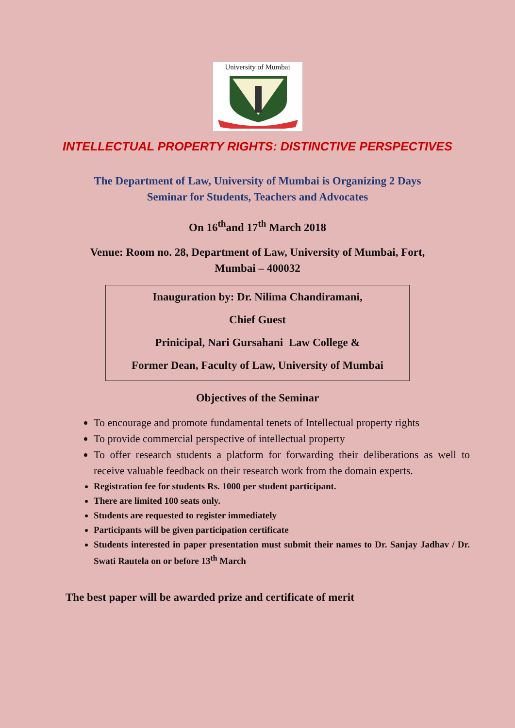University of Mumbai
INTELLECTUAL PROPERTY RIGHTS: DISTINCTIVE PERSPECTIVES
The Department of Law, University of Mumbai is Organizing 2 Days
Seminar for Students, Teachers and Advocates
On 16<sup>th</sup>and 17<sup>th</sup> March 2018
Venue: Room no. 28, Department of Law, University of Mumbai, Fort,
Mumbai – 400032
Inauguration by: Dr. Nilima Chandiramani,
Chief Guest
Prinicipal, Nari Gursahani Law College &
Former Dean, Faculty of Law, University of Mumbai
Objectives of the Seminar
To encourage and promote fundamental tenets of Intellectual property rights
To provide commercial perspective of intellectual property
To offer research students a platform for forwarding their deliberations as well to receive valuable feedback on their research work from the domain experts.
Registration fee for students Rs. 1000 per student participant.
There are limited 100 seats only.
Students are requested to register immediately
Participants will be given participation certificate
Students interested in paper presentation must submit their names to Dr. Sanjay Jadhav / Dr. Swati Rautela on or before 13<sup>th</sup> March
The best paper will be awarded prize and certificate of merit